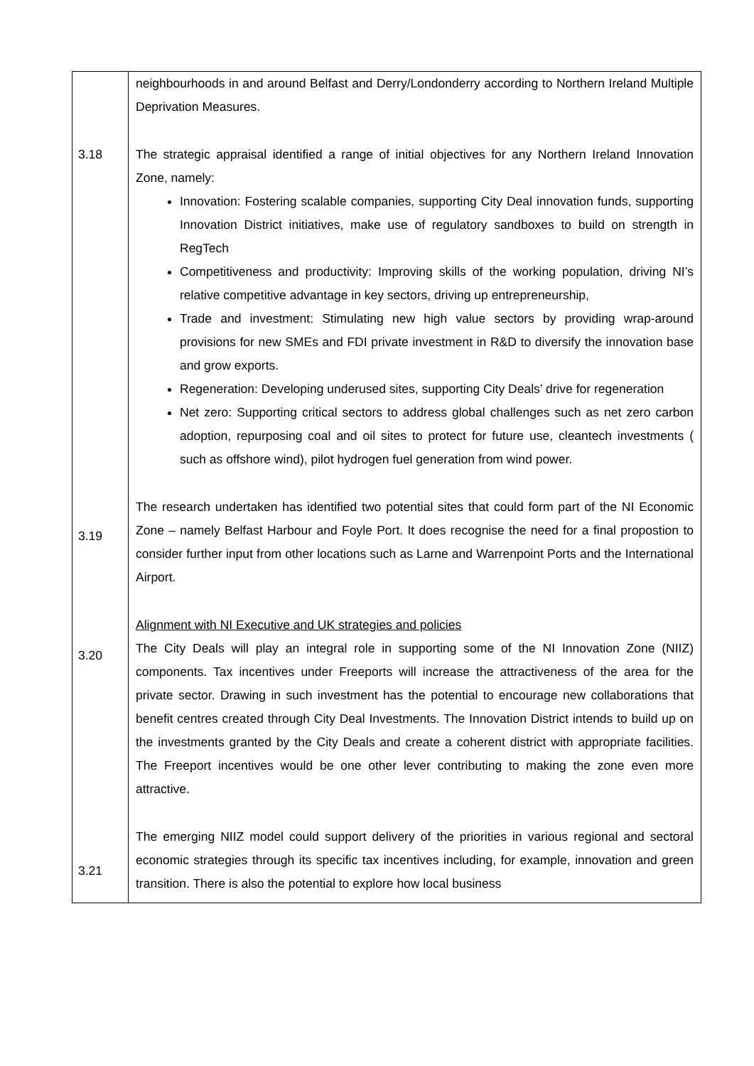| 3.18 3.19 3.20 3.21 | neighbourhoods in and around Belfast and Derry/Londonderry according to Northern Ireland Multiple Deprivation Measures. The strategic appraisal identified a range of initial objectives for any Northern Ireland Innovation Zone, namely: Innovation: Fostering scalable companies, supporting City Deal innovation funds, supporting Innovation District initiatives, make use of regulatory sandboxes to build on strength in RegTech Competitiveness and productivity: Improving skills of the working population, driving NI’s relative competitive advantage in key sectors, driving up entrepreneurship, Trade and investment: Stimulating new high value sectors by providing wrap-around provisions for new SMEs and FDI private investment in R&D to diversify the innovation base and grow exports. Regeneration: Developing underused sites, supporting City Deals’ drive for regeneration Net zero: Supporting critical sectors to address global challenges such as net zero carbon adoption, repurposing coal and oil sites to protect for future use, cleantech investments ( such as offshore wind), pilot hydrogen fuel generation from wind power. The research undertaken has identified two potential sites that could form part of the NI Economic Zone – namely Belfast Harbour and Foyle Port. It does recognise the need for a final propostion to consider further input from other locations such as Larne and Warrenpoint Ports and the International Airport. Alignment with NI Executive and UK strategies and policies The City Deals will play an integral role in supporting some of the NI Innovation Zone (NIIZ) components. Tax incentives under Freeports will increase the attractiveness of the area for the private sector. Drawing in such investment has the potential to encourage new collaborations that benefit centres created through City Deal Investments. The Innovation District intends to build up on the investments granted by the City Deals and create a coherent district with appropriate facilities. The Freeport incentives would be one other lever contributing to making the zone even more attractive. The emerging NIIZ model could support delivery of the priorities in various regional and sectoral economic strategies through its specific tax incentives including, for example, innovation and green transition. There is also the potential to explore how local business |